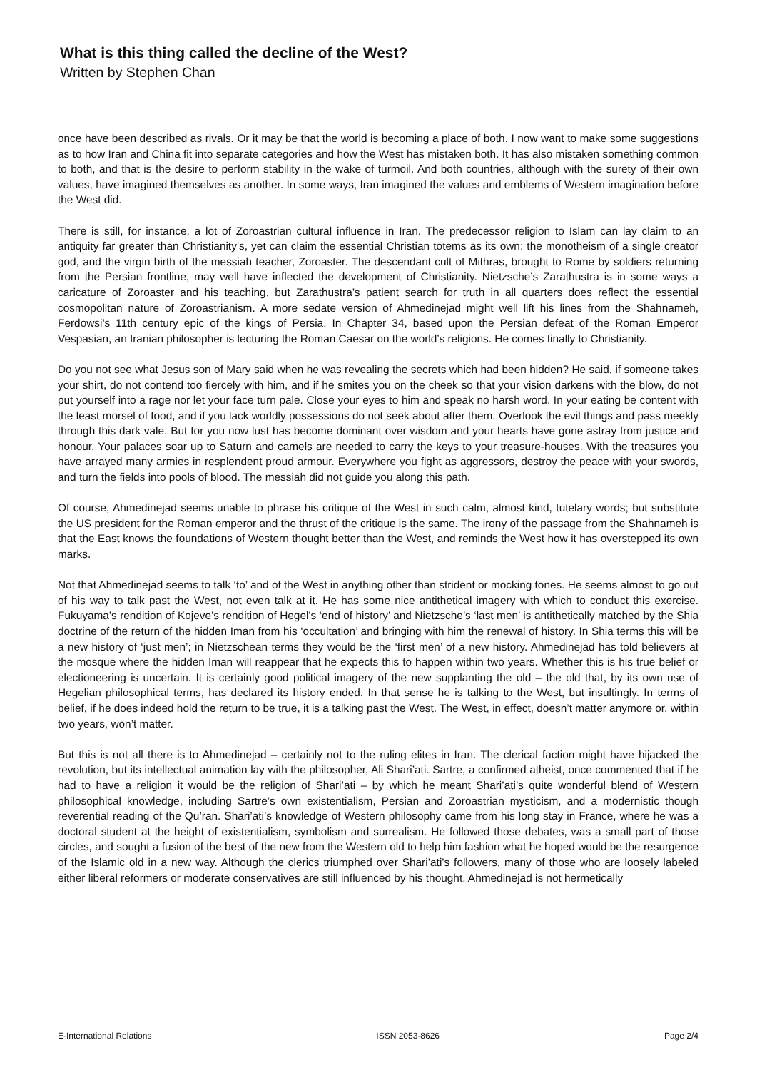What is this thing called the decline of the West?
Written by Stephen Chan
once have been described as rivals. Or it may be that the world is becoming a place of both. I now want to make some suggestions as to how Iran and China fit into separate categories and how the West has mistaken both. It has also mistaken something common to both, and that is the desire to perform stability in the wake of turmoil. And both countries, although with the surety of their own values, have imagined themselves as another. In some ways, Iran imagined the values and emblems of Western imagination before the West did.
There is still, for instance, a lot of Zoroastrian cultural influence in Iran. The predecessor religion to Islam can lay claim to an antiquity far greater than Christianity’s, yet can claim the essential Christian totems as its own: the monotheism of a single creator god, and the virgin birth of the messiah teacher, Zoroaster. The descendant cult of Mithras, brought to Rome by soldiers returning from the Persian frontline, may well have inflected the development of Christianity. Nietzsche’s Zarathustra is in some ways a caricature of Zoroaster and his teaching, but Zarathustra’s patient search for truth in all quarters does reflect the essential cosmopolitan nature of Zoroastrianism. A more sedate version of Ahmedinejad might well lift his lines from the Shahnameh, Ferdowsi’s 11th century epic of the kings of Persia. In Chapter 34, based upon the Persian defeat of the Roman Emperor Vespasian, an Iranian philosopher is lecturing the Roman Caesar on the world’s religions. He comes finally to Christianity.
Do you not see what Jesus son of Mary said when he was revealing the secrets which had been hidden? He said, if someone takes your shirt, do not contend too fiercely with him, and if he smites you on the cheek so that your vision darkens with the blow, do not put yourself into a rage nor let your face turn pale. Close your eyes to him and speak no harsh word. In your eating be content with the least morsel of food, and if you lack worldly possessions do not seek about after them. Overlook the evil things and pass meekly through this dark vale. But for you now lust has become dominant over wisdom and your hearts have gone astray from justice and honour. Your palaces soar up to Saturn and camels are needed to carry the keys to your treasure-houses. With the treasures you have arrayed many armies in resplendent proud armour. Everywhere you fight as aggressors, destroy the peace with your swords, and turn the fields into pools of blood. The messiah did not guide you along this path.
Of course, Ahmedinejad seems unable to phrase his critique of the West in such calm, almost kind, tutelary words; but substitute the US president for the Roman emperor and the thrust of the critique is the same. The irony of the passage from the Shahnameh is that the East knows the foundations of Western thought better than the West, and reminds the West how it has overstepped its own marks.
Not that Ahmedinejad seems to talk ‘to’ and of the West in anything other than strident or mocking tones. He seems almost to go out of his way to talk past the West, not even talk at it. He has some nice antithetical imagery with which to conduct this exercise. Fukuyama’s rendition of Kojeve’s rendition of Hegel’s ‘end of history’ and Nietzsche’s ‘last men’ is antithetically matched by the Shia doctrine of the return of the hidden Iman from his ‘occultation’ and bringing with him the renewal of history. In Shia terms this will be a new history of ‘just men’; in Nietzschean terms they would be the ‘first men’ of a new history. Ahmedinejad has told believers at the mosque where the hidden Iman will reappear that he expects this to happen within two years. Whether this is his true belief or electioneering is uncertain. It is certainly good political imagery of the new supplanting the old – the old that, by its own use of Hegelian philosophical terms, has declared its history ended. In that sense he is talking to the West, but insultingly. In terms of belief, if he does indeed hold the return to be true, it is a talking past the West. The West, in effect, doesn’t matter anymore or, within two years, won’t matter.
But this is not all there is to Ahmedinejad – certainly not to the ruling elites in Iran. The clerical faction might have hijacked the revolution, but its intellectual animation lay with the philosopher, Ali Shari’ati. Sartre, a confirmed atheist, once commented that if he had to have a religion it would be the religion of Shari’ati – by which he meant Shari’ati’s quite wonderful blend of Western philosophical knowledge, including Sartre’s own existentialism, Persian and Zoroastrian mysticism, and a modernistic though reverential reading of the Qu’ran. Shari’ati’s knowledge of Western philosophy came from his long stay in France, where he was a doctoral student at the height of existentialism, symbolism and surrealism. He followed those debates, was a small part of those circles, and sought a fusion of the best of the new from the Western old to help him fashion what he hoped would be the resurgence of the Islamic old in a new way. Although the clerics triumphed over Shari’ati’s followers, many of those who are loosely labeled either liberal reformers or moderate conservatives are still influenced by his thought. Ahmedinejad is not hermetically
E-International Relations ISSN 2053-8626 Page 2/4